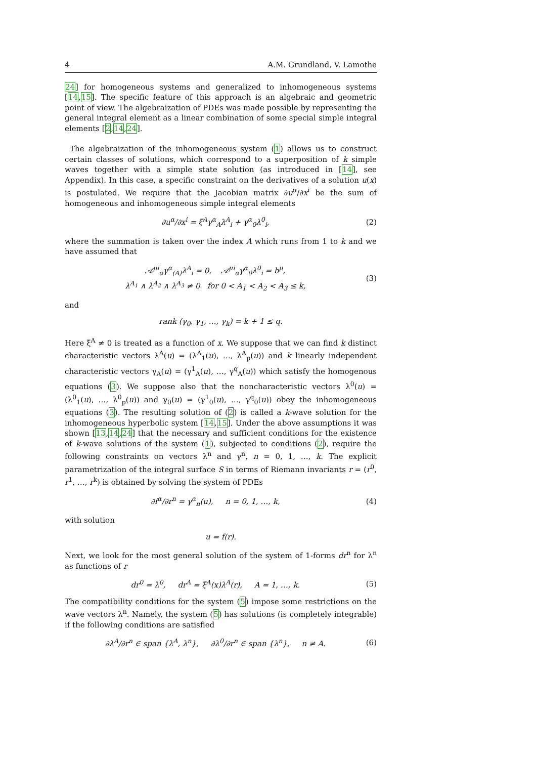4 A.M. Grundland, V. Lamothe
24] for homogeneous systems and generalized to inhomogeneous systems [14,15]. The specific feature of this approach is an algebraic and geometric point of view. The algebraization of PDEs was made possible by representing the general integral element as a linear combination of some special simple integral elements [2,14,24].
The algebraization of the inhomogeneous system (1) allows us to construct certain classes of solutions, which correspond to a superposition of k simple waves together with a simple state solution (as introduced in [14], see Appendix). In this case, a specific constraint on the derivatives of a solution u(x) is postulated. We require that the Jacobian matrix ∂u<sup>α</sup>/∂x<sup>i</sup> be the sum of homogeneous and inhomogeneous simple integral elements
∂u<sup>α</sup>/∂x<sup>i</sup> = ξ<sup>A</sup>γ<sup>α</sup><sub>A</sub>λ<sup>A</sup><sub>i</sub> + γ<sup>α</sup><sub>0</sub>λ<sup>0</sup><sub>i</sub>, (2)
where the summation is taken over the index A which runs from 1 to k and we have assumed that
𝒜<sup>μi</sup><sub>α</sub>γ<sup>α</sup><sub>(A)</sub>λ<sup>A</sup><sub>i</sub> = 0, 𝒜<sup>μi</sup><sub>α</sub>γ<sup>α</sup><sub>0</sub>λ<sup>0</sup><sub>i</sub> = b<sup>μ</sup>,
λ<sup>A<sub>1</sub></sup> ∧ λ<sup>A<sub>2</sub></sup> ∧ λ<sup>A<sub>3</sub></sup> ≠ 0 for 0 < A<sub>1</sub> < A<sub>2</sub> < A<sub>3</sub> ≤ k, (3)
and
rank (γ<sub>0</sub>, γ<sub>1</sub>, …, γ<sub>k</sub>) = k + 1 ≤ q.
Here ξ<sup>A</sup> ≠ 0 is treated as a function of x. We suppose that we can find k distinct characteristic vectors λ<sup>A</sup>(u) = (λ<sup>A</sup><sub>1</sub>(u), …, λ<sup>A</sup><sub>p</sub>(u)) and k linearly independent characteristic vectors γ<sub>A</sub>(u) = (γ<sup>1</sup><sub>A</sub>(u), …, γ<sup>q</sup><sub>A</sub>(u)) which satisfy the homogenous equations (3). We suppose also that the noncharacteristic vectors λ<sup>0</sup>(u) = (λ<sup>0</sup><sub>1</sub>(u), …, λ<sup>0</sup><sub>p</sub>(u)) and γ<sub>0</sub>(u) = (γ<sup>1</sup><sub>0</sub>(u), …, γ<sup>q</sup><sub>0</sub>(u)) obey the inhomogeneous equations (3). The resulting solution of (2) is called a k-wave solution for the inhomogeneous hyperbolic system [14,15]. Under the above assumptions it was shown [13,14,24] that the necessary and sufficient conditions for the existence of k-wave solutions of the system (1), subjected to conditions (2), require the following constraints on vectors λ<sup>n</sup> and γ<sup>n</sup>, n = 0, 1, …, k. The explicit parametrization of the integral surface S in terms of Riemann invariants r = (r<sup>0</sup>, r<sup>1</sup>, …, r<sup>k</sup>) is obtained by solving the system of PDEs
∂f<sup>α</sup>/∂r<sup>n</sup> = γ<sup>α</sup><sub>n</sub>(u), n = 0, 1, …, k, (4)
with solution
u = f(r).
Next, we look for the most general solution of the system of 1-forms dr<sup>n</sup> for λ<sup>n</sup> as functions of r
dr<sup>0</sup> = λ<sup>0</sup>, dr<sup>A</sup> = ξ<sup>A</sup>(x)λ<sup>A</sup>(r), A = 1, …, k. (5)
The compatibility conditions for the system (5) impose some restrictions on the wave vectors λ<sup>n</sup>. Namely, the system (5) has solutions (is completely integrable) if the following conditions are satisfied
∂λ<sup>A</sup>/∂r<sup>n</sup> ∈ span {λ<sup>A</sup>, λ<sup>n</sup>}, ∂λ<sup>0</sup>/∂r<sup>n</sup> ∈ span {λ<sup>n</sup>}, n ≠ A. (6)